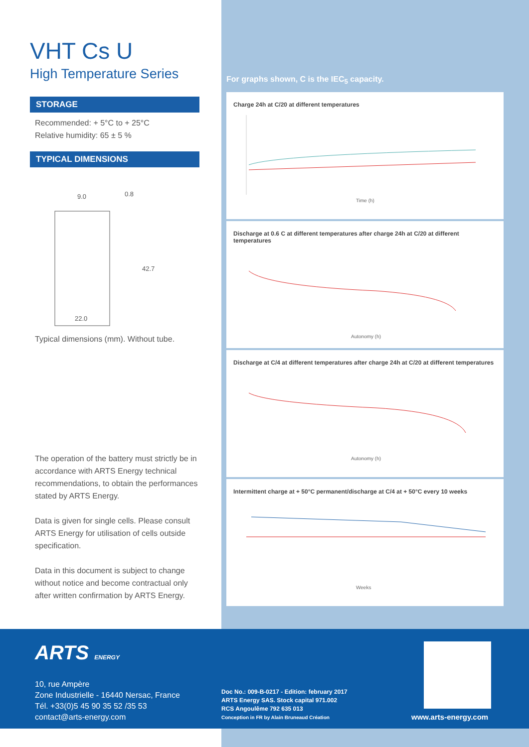VHT Cs U
High Temperature Series
STORAGE
Recommended: + 5°C to + 25°C
Relative humidity: 65 ± 5 %
TYPICAL DIMENSIONS
9.0
0.8
42.7
22.0
Typical dimensions (mm). Without tube.
The operation of the battery must strictly be in accordance with ARTS Energy technical recommendations, to obtain the performances stated by ARTS Energy.
Data is given for single cells. Please consult ARTS Energy for utilisation of cells outside specification.
Data in this document is subject to change without notice and become contractual only after written confirmation by ARTS Energy.
For graphs shown, C is the IEC<sub>5</sub> capacity.
Charge 24h at C/20 at different temperatures
Time (h)
Discharge at 0.6 C at different temperatures after charge 24h at C/20 at different temperatures
Autonomy (h)
Discharge at C/4 at different temperatures after charge 24h at C/20 at different temperatures
Autonomy (h)
Intermittent charge at + 50°C permanent/discharge at C/4 at + 50°C every 10 weeks
Weeks
ARTS ENERGY
10, rue Ampère
Zone Industrielle - 16440 Nersac, France
Tél. +33(0)5 45 90 35 52 /35 53
contact@arts-energy.com
Doc No.: 009-B-0217 - Edition: february 2017
ARTS Energy SAS. Stock capital 971.002
RCS Angoulême 792 635 013
Conception in FR by Alain Bruneaud Création
www.arts-energy.com